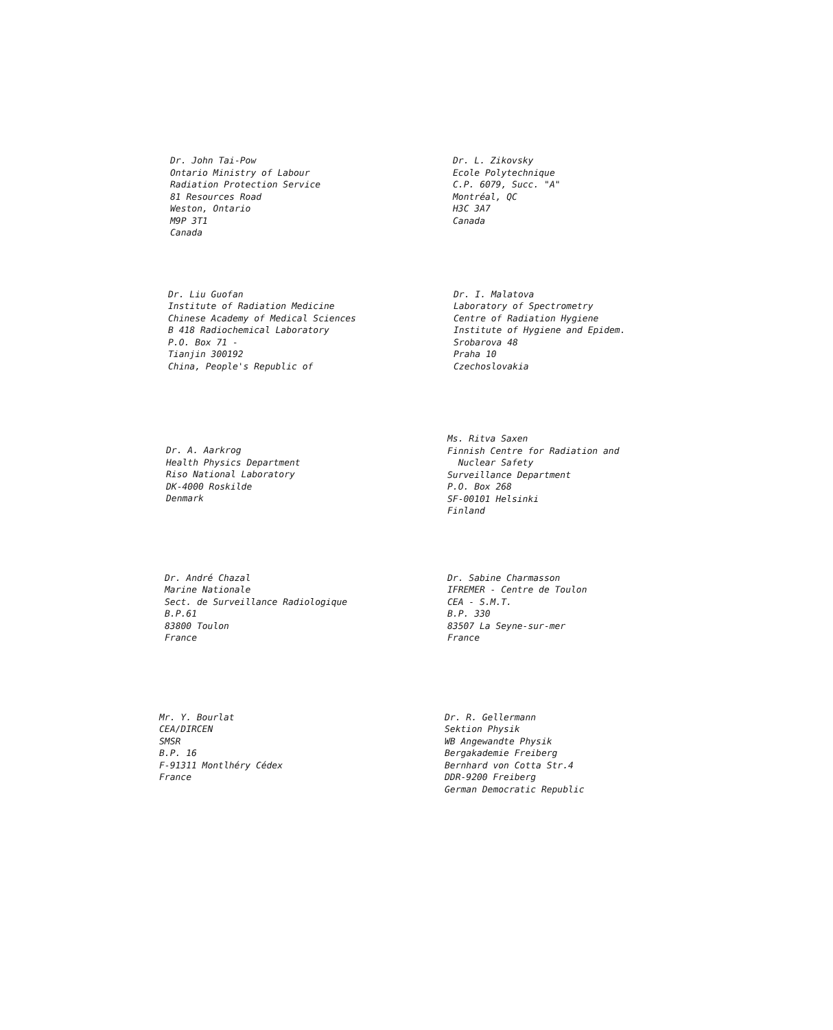Dr. John Tai-Pow
Ontario Ministry of Labour
Radiation Protection Service
81 Resources Road
Weston, Ontario
M9P 3T1
Canada
Dr. L. Zikovsky
Ecole Polytechnique
C.P. 6079, Succ. "A"
Montréal, QC
H3C 3A7
Canada
Dr. Liu Guofan
Institute of Radiation Medicine
Chinese Academy of Medical Sciences
B 418 Radiochemical Laboratory
P.O. Box 71 -
Tianjin 300192
China, People's Republic of
Dr. I. Malatova
Laboratory of Spectrometry
Centre of Radiation Hygiene
Institute of Hygiene and Epidem.
Srobarova 48
Praha 10
Czechoslovakia
Dr. A. Aarkrog
Health Physics Department
Riso National Laboratory
DK-4000 Roskilde
Denmark
Ms. Ritva Saxen
Finnish Centre for Radiation and
Nuclear Safety
Surveillance Department
P.O. Box 268
SF-00101 Helsinki
Finland
Dr. André Chazal
Marine Nationale
Sect. de Surveillance Radiologique
B.P.61
83800 Toulon
France
Dr. Sabine Charmasson
IFREMER - Centre de Toulon
CEA - S.M.T.
B.P. 330
83507 La Seyne-sur-mer
France
Mr. Y. Bourlat
CEA/DIRCEN
SMSR
B.P. 16
F-91311 Montlhéry Cédex
France
Dr. R. Gellermann
Sektion Physik
WB Angewandte Physik
Bergakademie Freiberg
Bernhard von Cotta Str.4
DDR-9200 Freiberg
German Democratic Republic